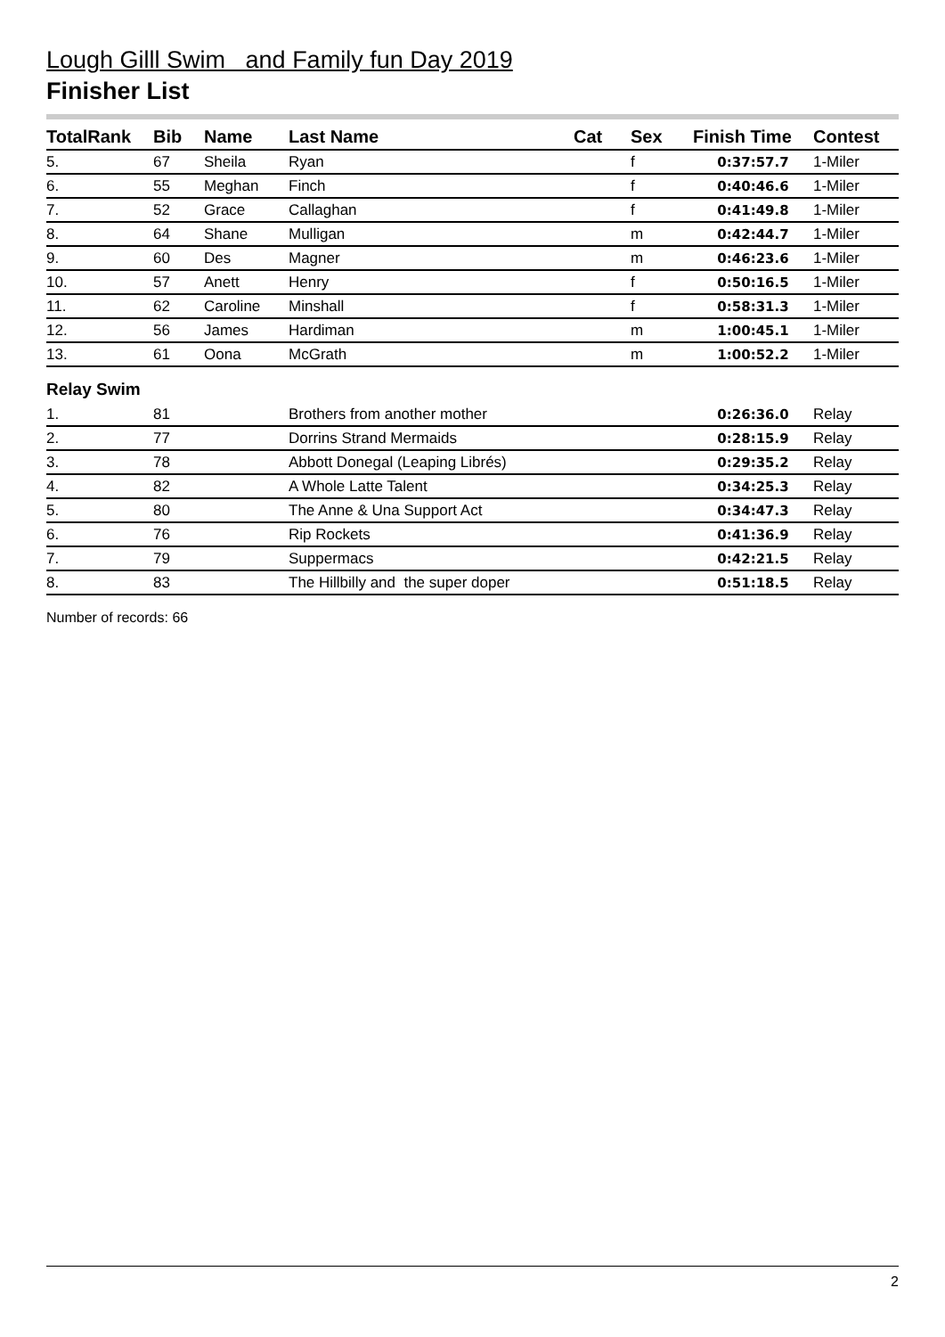Lough Gilll Swim and Family fun Day 2019
Finisher List
| TotalRank | Bib | Name | Last Name | Cat | Sex | Finish Time | Contest |
| --- | --- | --- | --- | --- | --- | --- | --- |
| 5. | 67 | Sheila | Ryan | | f | 0:37:57.7 | 1-Miler |
| 6. | 55 | Meghan | Finch | | f | 0:40:46.6 | 1-Miler |
| 7. | 52 | Grace | Callaghan | | f | 0:41:49.8 | 1-Miler |
| 8. | 64 | Shane | Mulligan | | m | 0:42:44.7 | 1-Miler |
| 9. | 60 | Des | Magner | | m | 0:46:23.6 | 1-Miler |
| 10. | 57 | Anett | Henry | | f | 0:50:16.5 | 1-Miler |
| 11. | 62 | Caroline | Minshall | | f | 0:58:31.3 | 1-Miler |
| 12. | 56 | James | Hardiman | | m | 1:00:45.1 | 1-Miler |
| 13. | 61 | Oona | McGrath | | m | 1:00:52.2 | 1-Miler |
Relay Swim
| 1. | 81 | | Brothers from another mother | | | 0:26:36.0 | Relay |
| 2. | 77 | | Dorrins Strand Mermaids | | | 0:28:15.9 | Relay |
| 3. | 78 | | Abbott Donegal (Leaping Librés) | | | 0:29:35.2 | Relay |
| 4. | 82 | | A Whole Latte Talent | | | 0:34:25.3 | Relay |
| 5. | 80 | | The Anne & Una Support Act | | | 0:34:47.3 | Relay |
| 6. | 76 | | Rip Rockets | | | 0:41:36.9 | Relay |
| 7. | 79 | | Suppermacs | | | 0:42:21.5 | Relay |
| 8. | 83 | | The Hillbilly and the super doper | | | 0:51:18.5 | Relay |
Number of records: 66
2